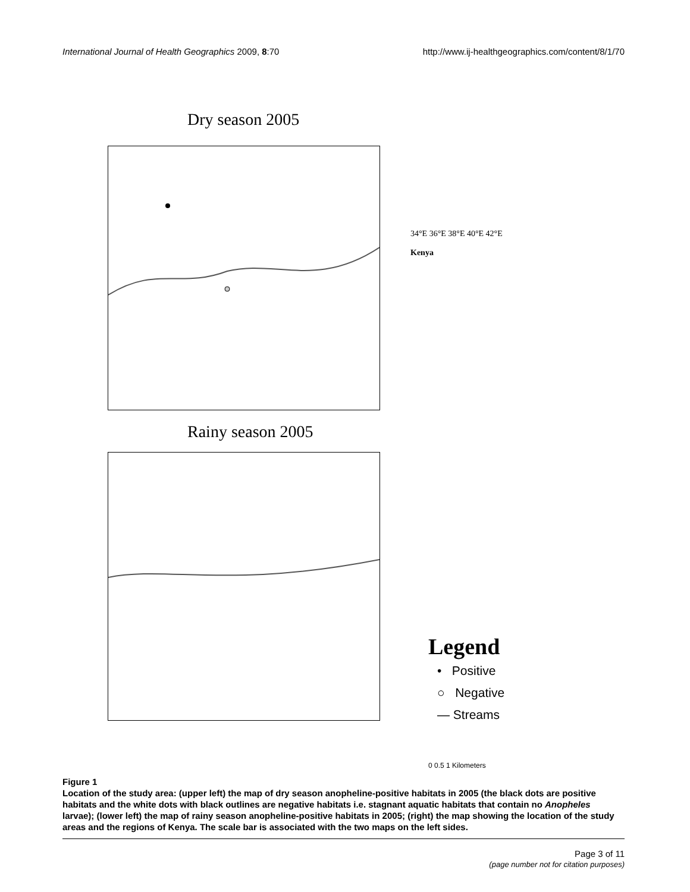International Journal of Health Geographics 2009, 8:70 http://www.ij-healthgeographics.com/content/8/1/70
Dry season 2005
34°E 36°E 38°E 40°E 42°E
Kenya
Rainy season 2005
Legend
• Positive
○ Negative
— Streams
0 0.5 1 Kilometers
Figure 1
Location of the study area: (upper left) the map of dry season anopheline-positive habitats in 2005 (the black dots are positive habitats and the white dots with black outlines are negative habitats i.e. stagnant aquatic habitats that contain no Anopheles larvae); (lower left) the map of rainy season anopheline-positive habitats in 2005; (right) the map showing the location of the study areas and the regions of Kenya. The scale bar is associated with the two maps on the left sides.
Page 3 of 11
(page number not for citation purposes)